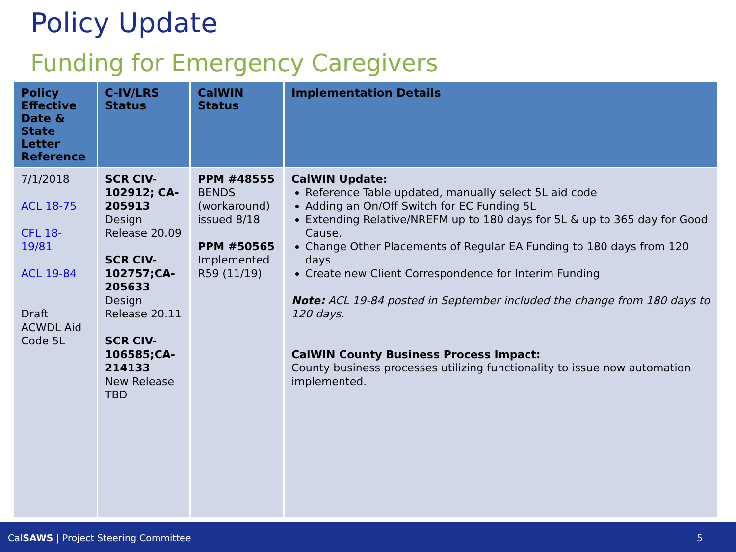Policy Update
Funding for Emergency Caregivers
| Policy Effective Date & State Letter Reference | C-IV/LRS Status | CalWIN Status | Implementation Details |
| --- | --- | --- | --- |
| 7/1/2018 ACL 18-75 CFL 18-19/81 ACL 19-84 Draft ACWDL Aid Code 5L | SCR CIV-102912; CA-205913 Design Release 20.09 SCR CIV-102757;CA-205633 Design Release 20.11 SCR CIV-106585;CA-214133 New Release TBD | PPM #48555 BENDS (workaround) issued 8/18 PPM #50565 Implemented R59 (11/19) | CalWIN Update: Reference Table updated, manually select 5L aid code Adding an On/Off Switch for EC Funding 5L Extending Relative/NREFM up to 180 days for 5L & up to 365 day for Good Cause. Change Other Placements of Regular EA Funding to 180 days from 120 days Create new Client Correspondence for Interim Funding Note: ACL 19-84 posted in September included the change from 180 days to 120 days. CalWIN County Business Process Impact: County business processes utilizing functionality to issue now automation implemented. |
CalSAWS | Project Steering Committee 5